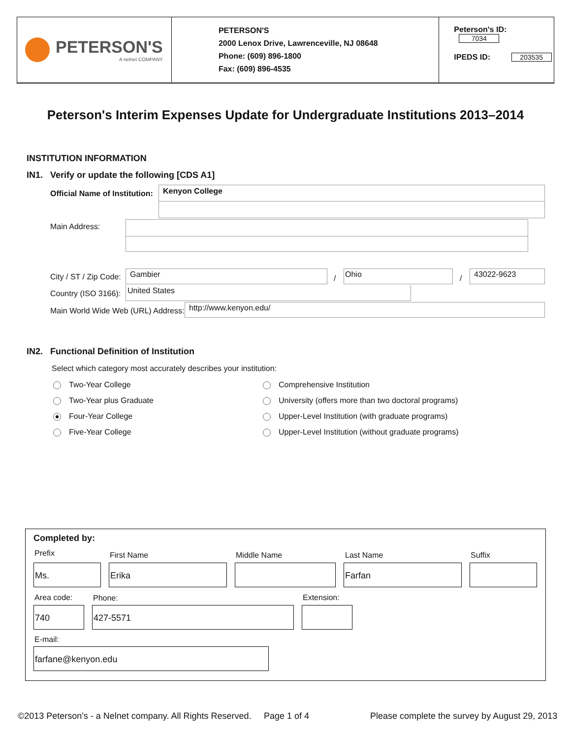PETERSON'S
A nelnet COMPANY
PETERSON'S
2000 Lenox Drive, Lawrenceville, NJ 08648
Phone: (609) 896-1800
Fax: (609) 896-4535
Peterson's ID: 7034
IPEDS ID: 203535
Peterson's Interim Expenses Update for Undergraduate Institutions 2013–2014
INSTITUTION INFORMATION
IN1. Verify or update the following [CDS A1]
Official Name of Institution: Kenyon College
Main Address:
City / ST / Zip Code: Gambier
/
Ohio
/
43022-9623
Country (ISO 3166): United States
Main World Wide Web (URL) Address:
http://www.kenyon.edu/
IN2. Functional Definition of Institution
Select which category most accurately describes your institution:
Two-Year College
Two-Year plus Graduate
Four-Year College
Five-Year College
Comprehensive Institution
University (offers more than two doctoral programs)
Upper-Level Institution (with graduate programs)
Upper-Level Institution (without graduate programs)
Completed by:
Prefix First Name Middle Name Last Name Suffix
Ms. Erika Farfan
Area code: Phone: Extension:
740 427-5571
E-mail:
farfane@kenyon.edu
©2013 Peterson's - a Nelnet company. All Rights Reserved.
Page 1 of 4
Please complete the survey by August 29, 2013